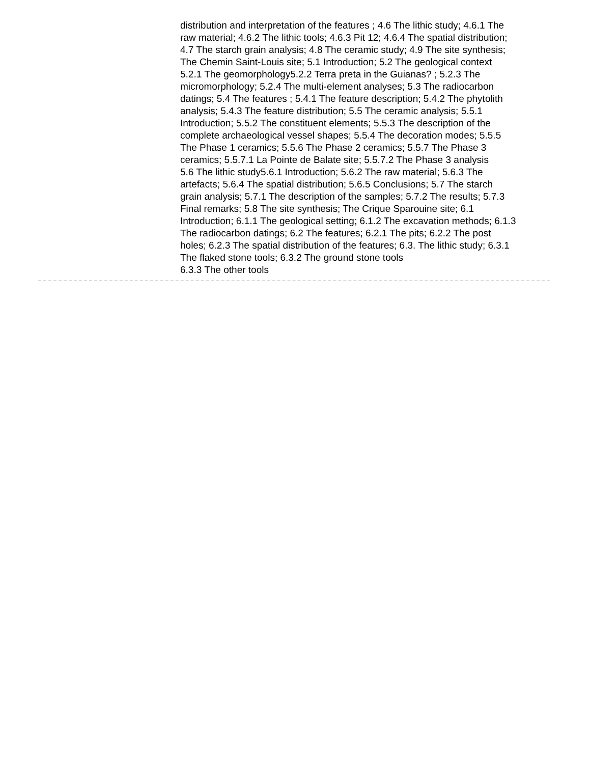distribution and interpretation of the features ; 4.6 The lithic study; 4.6.1 The raw material; 4.6.2 The lithic tools; 4.6.3 Pit 12; 4.6.4 The spatial distribution; 4.7 The starch grain analysis; 4.8 The ceramic study; 4.9 The site synthesis; The Chemin Saint-Louis site; 5.1 Introduction; 5.2 The geological context
5.2.1 The geomorphology5.2.2 Terra preta in the Guianas? ; 5.2.3 The micromorphology; 5.2.4 The multi-element analyses; 5.3 The radiocarbon datings; 5.4 The features ; 5.4.1 The feature description; 5.4.2 The phytolith analysis; 5.4.3 The feature distribution; 5.5 The ceramic analysis; 5.5.1 Introduction; 5.5.2 The constituent elements; 5.5.3 The description of the complete archaeological vessel shapes; 5.5.4 The decoration modes; 5.5.5 The Phase 1 ceramics; 5.5.6 The Phase 2 ceramics; 5.5.7 The Phase 3 ceramics; 5.5.7.1 La Pointe de Balate site; 5.5.7.2 The Phase 3 analysis
5.6 The lithic study5.6.1 Introduction; 5.6.2 The raw material; 5.6.3 The artefacts; 5.6.4 The spatial distribution; 5.6.5 Conclusions; 5.7 The starch grain analysis; 5.7.1 The description of the samples; 5.7.2 The results; 5.7.3 Final remarks; 5.8 The site synthesis; The Crique Sparouine site; 6.1 Introduction; 6.1.1 The geological setting; 6.1.2 The excavation methods; 6.1.3 The radiocarbon datings; 6.2 The features; 6.2.1 The pits; 6.2.2 The post holes; 6.2.3 The spatial distribution of the features; 6.3. The lithic study; 6.3.1 The flaked stone tools; 6.3.2 The ground stone tools
6.3.3 The other tools